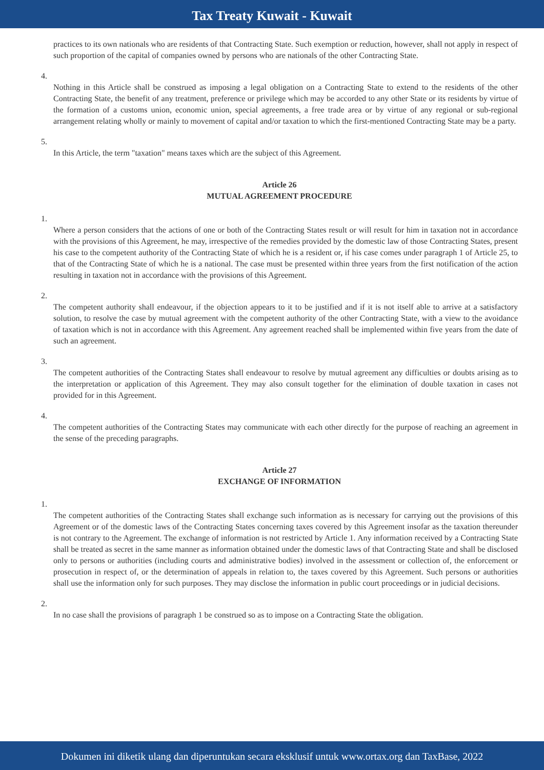Tax Treaty Kuwait - Kuwait
practices to its own nationals who are residents of that Contracting State. Such exemption or reduction, however, shall not apply in respect of such proportion of the capital of companies owned by persons who are nationals of the other Contracting State.
4.
Nothing in this Article shall be construed as imposing a legal obligation on a Contracting State to extend to the residents of the other Contracting State, the benefit of any treatment, preference or privilege which may be accorded to any other State or its residents by virtue of the formation of a customs union, economic union, special agreements, a free trade area or by virtue of any regional or sub-regional arrangement relating wholly or mainly to movement of capital and/or taxation to which the first-mentioned Contracting State may be a party.
5.
In this Article, the term "taxation" means taxes which are the subject of this Agreement.
Article 26
MUTUAL AGREEMENT PROCEDURE
1.
Where a person considers that the actions of one or both of the Contracting States result or will result for him in taxation not in accordance with the provisions of this Agreement, he may, irrespective of the remedies provided by the domestic law of those Contracting States, present his case to the competent authority of the Contracting State of which he is a resident or, if his case comes under paragraph 1 of Article 25, to that of the Contracting State of which he is a national. The case must be presented within three years from the first notification of the action resulting in taxation not in accordance with the provisions of this Agreement.
2.
The competent authority shall endeavour, if the objection appears to it to be justified and if it is not itself able to arrive at a satisfactory solution, to resolve the case by mutual agreement with the competent authority of the other Contracting State, with a view to the avoidance of taxation which is not in accordance with this Agreement. Any agreement reached shall be implemented within five years from the date of such an agreement.
3.
The competent authorities of the Contracting States shall endeavour to resolve by mutual agreement any difficulties or doubts arising as to the interpretation or application of this Agreement. They may also consult together for the elimination of double taxation in cases not provided for in this Agreement.
4.
The competent authorities of the Contracting States may communicate with each other directly for the purpose of reaching an agreement in the sense of the preceding paragraphs.
Article 27
EXCHANGE OF INFORMATION
1.
The competent authorities of the Contracting States shall exchange such information as is necessary for carrying out the provisions of this Agreement or of the domestic laws of the Contracting States concerning taxes covered by this Agreement insofar as the taxation thereunder is not contrary to the Agreement. The exchange of information is not restricted by Article 1. Any information received by a Contracting State shall be treated as secret in the same manner as information obtained under the domestic laws of that Contracting State and shall be disclosed only to persons or authorities (including courts and administrative bodies) involved in the assessment or collection of, the enforcement or prosecution in respect of, or the determination of appeals in relation to, the taxes covered by this Agreement. Such persons or authorities shall use the information only for such purposes. They may disclose the information in public court proceedings or in judicial decisions.
2.
In no case shall the provisions of paragraph 1 be construed so as to impose on a Contracting State the obligation.
Dokumen ini diketik ulang dan diperuntukan secara eksklusif untuk www.ortax.org dan TaxBase, 2022